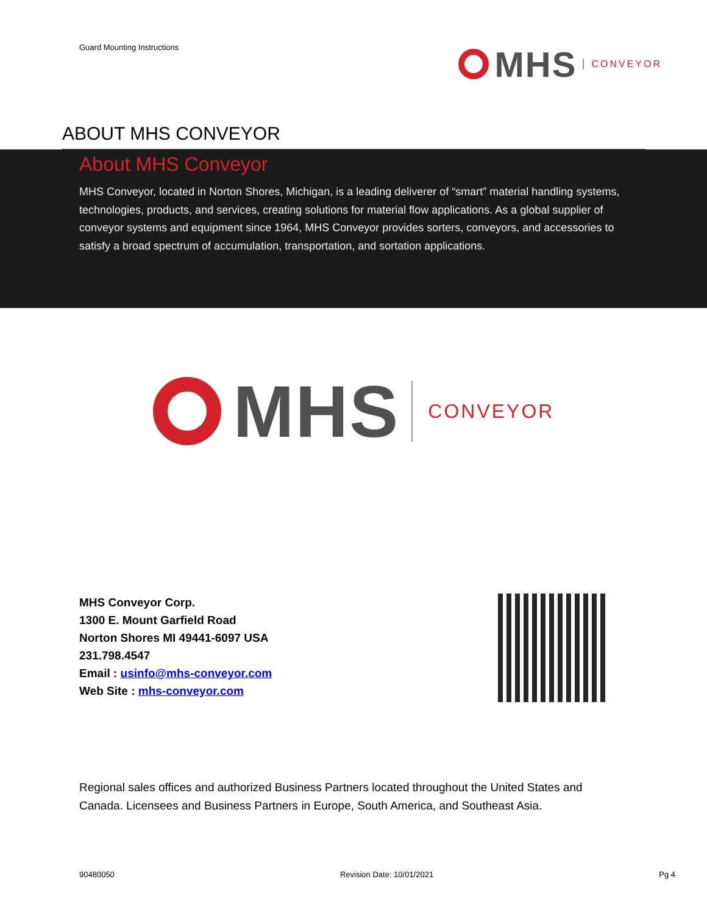Guard Mounting Instructions
MHS CONVEYOR
ABOUT MHS CONVEYOR
About MHS Conveyor
MHS Conveyor, located in Norton Shores, Michigan, is a leading deliverer of “smart” material handling systems, technologies, products, and services, creating solutions for material flow applications. As a global supplier of conveyor systems and equipment since 1964, MHS Conveyor provides sorters, conveyors, and accessories to satisfy a broad spectrum of accumulation, transportation, and sortation applications.
MHS CONVEYOR
MHS Conveyor Corp.
1300 E. Mount Garfield Road
Norton Shores MI 49441-6097 USA
231.798.4547
Email : usinfo@mhs-conveyor.com
Web Site : mhs-conveyor.com
Regional sales offices and authorized Business Partners located throughout the United States and Canada. Licensees and Business Partners in Europe, South America, and Southeast Asia.
90480050 Revision Date: 10/01/2021 Pg 4